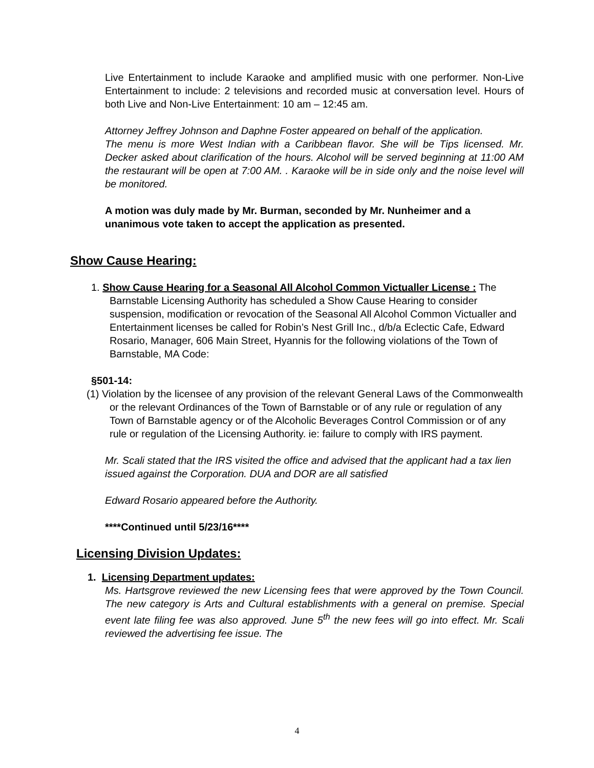Live Entertainment to include Karaoke and amplified music with one performer. Non-Live Entertainment to include: 2 televisions and recorded music at conversation level. Hours of both Live and Non-Live Entertainment: 10 am – 12:45 am.
Attorney Jeffrey Johnson and Daphne Foster appeared on behalf of the application.
The menu is more West Indian with a Caribbean flavor. She will be Tips licensed. Mr. Decker asked about clarification of the hours. Alcohol will be served beginning at 11:00 AM the restaurant will be open at 7:00 AM. . Karaoke will be in side only and the noise level will be monitored.
A motion was duly made by Mr. Burman, seconded by Mr. Nunheimer and a unanimous vote taken to accept the application as presented.
Show Cause Hearing:
1. Show Cause Hearing for a Seasonal All Alcohol Common Victualler License : The Barnstable Licensing Authority has scheduled a Show Cause Hearing to consider suspension, modification or revocation of the Seasonal All Alcohol Common Victualler and Entertainment licenses be called for Robin’s Nest Grill Inc., d/b/a Eclectic Cafe, Edward Rosario, Manager, 606 Main Street, Hyannis for the following violations of the Town of Barnstable, MA Code:
§501-14:
(1) Violation by the licensee of any provision of the relevant General Laws of the Commonwealth or the relevant Ordinances of the Town of Barnstable or of any rule or regulation of any Town of Barnstable agency or of the Alcoholic Beverages Control Commission or of any rule or regulation of the Licensing Authority. ie: failure to comply with IRS payment.
Mr. Scali stated that the IRS visited the office and advised that the applicant had a tax lien issued against the Corporation. DUA and DOR are all satisfied
Edward Rosario appeared before the Authority.
****Continued until 5/23/16****
Licensing Division Updates:
1. Licensing Department updates:
Ms. Hartsgrove reviewed the new Licensing fees that were approved by the Town Council. The new category is Arts and Cultural establishments with a general on premise. Special event late filing fee was also approved. June 5<sup>th</sup> the new fees will go into effect. Mr. Scali reviewed the advertising fee issue. The
4